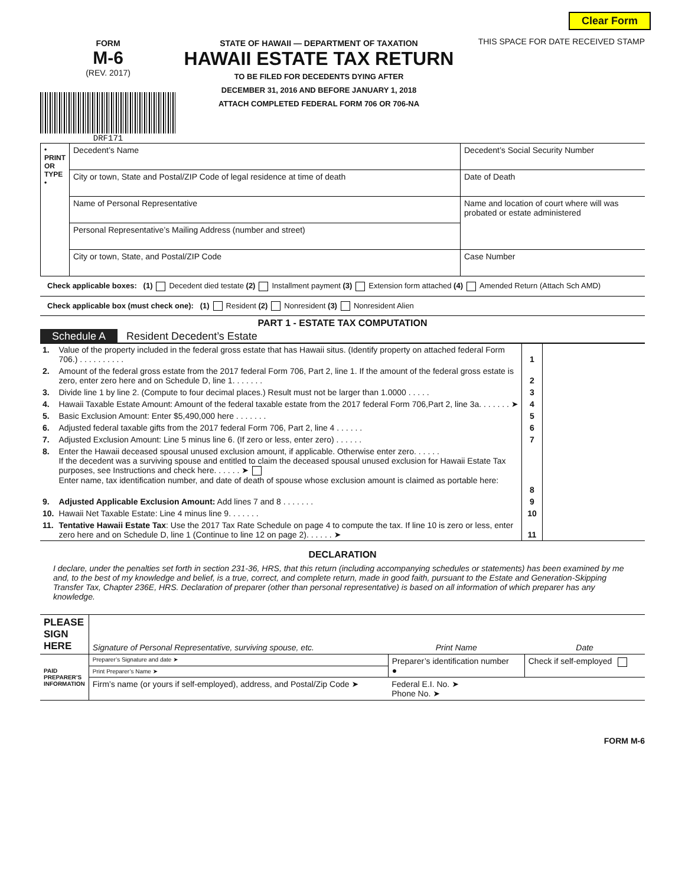Clear Form
FORM
M-6
(REV. 2017)
DRF171
STATE OF HAWAII — DEPARTMENT OF TAXATION
HAWAII ESTATE TAX RETURN
TO BE FILED FOR DECEDENTS DYING AFTER
DECEMBER 31, 2016 AND BEFORE JANUARY 1, 2018
ATTACH COMPLETED FEDERAL FORM 706 OR 706-NA
THIS SPACE FOR DATE RECEIVED STAMP
| • PRINT OR TYPE • | Decedent’s Name | Decedent’s Social Security Number |
| | City or town, State and Postal/ZIP Code of legal residence at time of death | Date of Death |
| | Name of Personal Representative | Name and location of court where will was probated or estate administered |
| | Personal Representative’s Mailing Address (number and street) | |
| | City or town, State, and Postal/ZIP Code | Case Number |
Check applicable boxes: (1) Decedent died testate (2) Installment payment (3) Extension form attached (4) Amended Return (Attach Sch AMD)
Check applicable box (must check one): (1) Resident (2) Nonresident (3) Nonresident Alien
PART 1 - ESTATE TAX COMPUTATION
Schedule A Resident Decedent’s Estate
| 1. | Value of the property included in the federal gross estate that has Hawaii situs. (Identify property on attached federal Form 706.) . . . . . . . . . . | 1 | |
| 2. | Amount of the federal gross estate from the 2017 federal Form 706, Part 2, line 1. If the amount of the federal gross estate is zero, enter zero here and on Schedule D, line 1. . . . . . . | 2 | |
| 3. | Divide line 1 by line 2. (Compute to four decimal places.) Result must not be larger than 1.0000 . . . . . | 3 | |
| 4. | Hawaii Taxable Estate Amount: Amount of the federal taxable estate from the 2017 federal Form 706,Part 2, line 3a. . . . . . . ➤ | 4 | |
| 5. | Basic Exclusion Amount: Enter $5,490,000 here . . . . . . . | 5 | |
| 6. | Adjusted federal taxable gifts from the 2017 federal Form 706, Part 2, line 4 . . . . . . | 6 | |
| 7. | Adjusted Exclusion Amount: Line 5 minus line 6. (If zero or less, enter zero) . . . . . . | 7 | |
| 8. | Enter the Hawaii deceased spousal unused exclusion amount, if applicable. Otherwise enter zero. . . . . . If the decedent was a surviving spouse and entitled to claim the deceased spousal unused exclusion for Hawaii Estate Tax purposes, see Instructions and check here. . . . . . ➤ Enter name, tax identification number, and date of death of spouse whose exclusion amount is claimed as portable here: | 8 | |
| 9. | Adjusted Applicable Exclusion Amount: Add lines 7 and 8 . . . . . . . | 9 | |
| 10. | Hawaii Net Taxable Estate: Line 4 minus line 9. . . . . . . | 10 | |
| 11. | Tentative Hawaii Estate Tax : Use the 2017 Tax Rate Schedule on page 4 to compute the tax. If line 10 is zero or less, enter zero here and on Schedule D, line 1 (Continue to line 12 on page 2). . . . . . ➤ | 11 | |
DECLARATION
I declare, under the penalties set forth in section 231-36, HRS, that this return (including accompanying schedules or statements) has been examined by me and, to the best of my knowledge and belief, is a true, correct, and complete return, made in good faith, pursuant to the Estate and Generation-Skipping Transfer Tax, Chapter 236E, HRS. Declaration of preparer (other than personal representative) is based on all information of which preparer has any knowledge.
| PLEASE SIGN HERE | Signature of Personal Representative, surviving spouse, etc. | Print Name | Date |
| PAID PREPARER’S INFORMATION | Preparer’s Signature and date ➤ | Preparer’s identification number ● | Check if self-employed |
| | Print Preparer’s Name ➤ | | |
| | Firm’s name (or yours if self-employed), address, and Postal/Zip Code ➤ | Federal E.I. No. ➤ Phone No. ➤ | |
FORM M-6